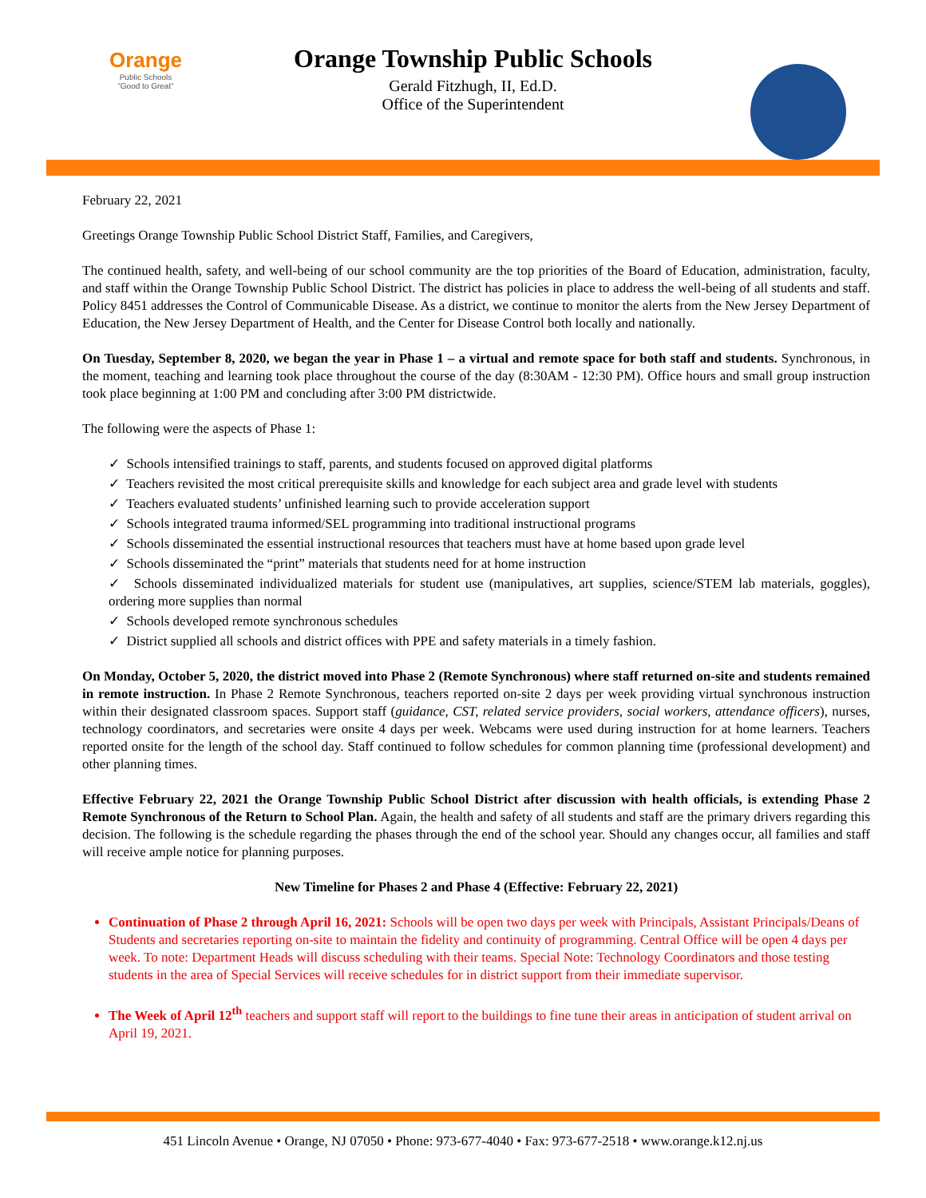Orange
Public Schools
“Good to Great”
Orange Township Public Schools
Gerald Fitzhugh, II, Ed.D.
Office of the Superintendent
February 22, 2021
Greetings Orange Township Public School District Staff, Families, and Caregivers,
The continued health, safety, and well-being of our school community are the top priorities of the Board of Education, administration, faculty, and staff within the Orange Township Public School District. The district has policies in place to address the well-being of all students and staff. Policy 8451 addresses the Control of Communicable Disease. As a district, we continue to monitor the alerts from the New Jersey Department of Education, the New Jersey Department of Health, and the Center for Disease Control both locally and nationally.
On Tuesday, September 8, 2020, we began the year in Phase 1 – a virtual and remote space for both staff and students. Synchronous, in the moment, teaching and learning took place throughout the course of the day (8:30AM - 12:30 PM). Office hours and small group instruction took place beginning at 1:00 PM and concluding after 3:00 PM districtwide.
The following were the aspects of Phase 1:
✓ Schools intensified trainings to staff, parents, and students focused on approved digital platforms
✓ Teachers revisited the most critical prerequisite skills and knowledge for each subject area and grade level with students
✓ Teachers evaluated students’ unfinished learning such to provide acceleration support
✓ Schools integrated trauma informed/SEL programming into traditional instructional programs
✓ Schools disseminated the essential instructional resources that teachers must have at home based upon grade level
✓ Schools disseminated the “print” materials that students need for at home instruction
✓ Schools disseminated individualized materials for student use (manipulatives, art supplies, science/STEM lab materials, goggles), ordering more supplies than normal
✓ Schools developed remote synchronous schedules
✓ District supplied all schools and district offices with PPE and safety materials in a timely fashion.
On Monday, October 5, 2020, the district moved into Phase 2 (Remote Synchronous) where staff returned on-site and students remained in remote instruction. In Phase 2 Remote Synchronous, teachers reported on-site 2 days per week providing virtual synchronous instruction within their designated classroom spaces. Support staff (guidance, CST, related service providers, social workers, attendance officers), nurses, technology coordinators, and secretaries were onsite 4 days per week. Webcams were used during instruction for at home learners. Teachers reported onsite for the length of the school day. Staff continued to follow schedules for common planning time (professional development) and other planning times.
Effective February 22, 2021 the Orange Township Public School District after discussion with health officials, is extending Phase 2 Remote Synchronous of the Return to School Plan. Again, the health and safety of all students and staff are the primary drivers regarding this decision. The following is the schedule regarding the phases through the end of the school year. Should any changes occur, all families and staff will receive ample notice for planning purposes.
New Timeline for Phases 2 and Phase 4 (Effective: February 22, 2021)
Continuation of Phase 2 through April 16, 2021: Schools will be open two days per week with Principals, Assistant Principals/Deans of Students and secretaries reporting on-site to maintain the fidelity and continuity of programming. Central Office will be open 4 days per week. To note: Department Heads will discuss scheduling with their teams. Special Note: Technology Coordinators and those testing students in the area of Special Services will receive schedules for in district support from their immediate supervisor.
The Week of April 12<sup>th</sup> teachers and support staff will report to the buildings to fine tune their areas in anticipation of student arrival on April 19, 2021.
451 Lincoln Avenue • Orange, NJ 07050 • Phone: 973-677-4040 • Fax: 973-677-2518 • www.orange.k12.nj.us